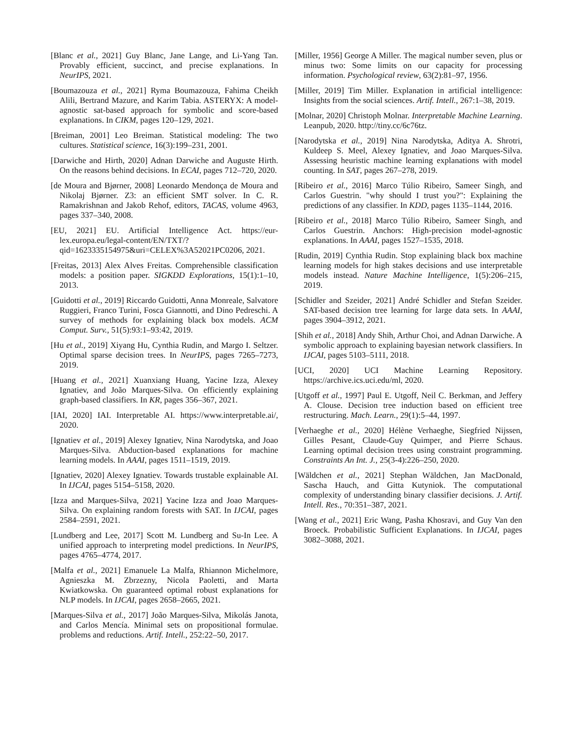[Blanc et al., 2021] Guy Blanc, Jane Lange, and Li-Yang Tan. Provably efficient, succinct, and precise explanations. In NeurIPS, 2021.
[Boumazouza et al., 2021] Ryma Boumazouza, Fahima Cheikh Alili, Bertrand Mazure, and Karim Tabia. ASTERYX: A model-agnostic sat-based approach for symbolic and score-based explanations. In CIKM, pages 120–129, 2021.
[Breiman, 2001] Leo Breiman. Statistical modeling: The two cultures. Statistical science, 16(3):199–231, 2001.
[Darwiche and Hirth, 2020] Adnan Darwiche and Auguste Hirth. On the reasons behind decisions. In ECAI, pages 712–720, 2020.
[de Moura and Bjørner, 2008] Leonardo Mendonça de Moura and Nikolaj Bjørner. Z3: an efficient SMT solver. In C. R. Ramakrishnan and Jakob Rehof, editors, TACAS, volume 4963, pages 337–340, 2008.
[EU, 2021] EU. Artificial Intelligence Act. https://eur-lex.europa.eu/legal-content/EN/TXT/?qid=1623335154975&uri=CELEX%3A52021PC0206, 2021.
[Freitas, 2013] Alex Alves Freitas. Comprehensible classification models: a position paper. SIGKDD Explorations, 15(1):1–10, 2013.
[Guidotti et al., 2019] Riccardo Guidotti, Anna Monreale, Salvatore Ruggieri, Franco Turini, Fosca Giannotti, and Dino Pedreschi. A survey of methods for explaining black box models. ACM Comput. Surv., 51(5):93:1–93:42, 2019.
[Hu et al., 2019] Xiyang Hu, Cynthia Rudin, and Margo I. Seltzer. Optimal sparse decision trees. In NeurIPS, pages 7265–7273, 2019.
[Huang et al., 2021] Xuanxiang Huang, Yacine Izza, Alexey Ignatiev, and João Marques-Silva. On efficiently explaining graph-based classifiers. In KR, pages 356–367, 2021.
[IAI, 2020] IAI. Interpretable AI. https://www.interpretable.ai/, 2020.
[Ignatiev et al., 2019] Alexey Ignatiev, Nina Narodytska, and Joao Marques-Silva. Abduction-based explanations for machine learning models. In AAAI, pages 1511–1519, 2019.
[Ignatiev, 2020] Alexey Ignatiev. Towards trustable explainable AI. In IJCAI, pages 5154–5158, 2020.
[Izza and Marques-Silva, 2021] Yacine Izza and Joao Marques-Silva. On explaining random forests with SAT. In IJCAI, pages 2584–2591, 2021.
[Lundberg and Lee, 2017] Scott M. Lundberg and Su-In Lee. A unified approach to interpreting model predictions. In NeurIPS, pages 4765–4774, 2017.
[Malfa et al., 2021] Emanuele La Malfa, Rhiannon Michelmore, Agnieszka M. Zbrzezny, Nicola Paoletti, and Marta Kwiatkowska. On guaranteed optimal robust explanations for NLP models. In IJCAI, pages 2658–2665, 2021.
[Marques-Silva et al., 2017] João Marques-Silva, Mikolás Janota, and Carlos Mencía. Minimal sets on propositional formulae. problems and reductions. Artif. Intell., 252:22–50, 2017.
[Miller, 1956] George A Miller. The magical number seven, plus or minus two: Some limits on our capacity for processing information. Psychological review, 63(2):81–97, 1956.
[Miller, 2019] Tim Miller. Explanation in artificial intelligence: Insights from the social sciences. Artif. Intell., 267:1–38, 2019.
[Molnar, 2020] Christoph Molnar. Interpretable Machine Learning. Leanpub, 2020. http://tiny.cc/6c76tz.
[Narodytska et al., 2019] Nina Narodytska, Aditya A. Shrotri, Kuldeep S. Meel, Alexey Ignatiev, and Joao Marques-Silva. Assessing heuristic machine learning explanations with model counting. In SAT, pages 267–278, 2019.
[Ribeiro et al., 2016] Marco Túlio Ribeiro, Sameer Singh, and Carlos Guestrin. "why should I trust you?": Explaining the predictions of any classifier. In KDD, pages 1135–1144, 2016.
[Ribeiro et al., 2018] Marco Túlio Ribeiro, Sameer Singh, and Carlos Guestrin. Anchors: High-precision model-agnostic explanations. In AAAI, pages 1527–1535, 2018.
[Rudin, 2019] Cynthia Rudin. Stop explaining black box machine learning models for high stakes decisions and use interpretable models instead. Nature Machine Intelligence, 1(5):206–215, 2019.
[Schidler and Szeider, 2021] André Schidler and Stefan Szeider. SAT-based decision tree learning for large data sets. In AAAI, pages 3904–3912, 2021.
[Shih et al., 2018] Andy Shih, Arthur Choi, and Adnan Darwiche. A symbolic approach to explaining bayesian network classifiers. In IJCAI, pages 5103–5111, 2018.
[UCI, 2020] UCI Machine Learning Repository. https://archive.ics.uci.edu/ml, 2020.
[Utgoff et al., 1997] Paul E. Utgoff, Neil C. Berkman, and Jeffery A. Clouse. Decision tree induction based on efficient tree restructuring. Mach. Learn., 29(1):5–44, 1997.
[Verhaeghe et al., 2020] Hélène Verhaeghe, Siegfried Nijssen, Gilles Pesant, Claude-Guy Quimper, and Pierre Schaus. Learning optimal decision trees using constraint programming. Constraints An Int. J., 25(3-4):226–250, 2020.
[Wäldchen et al., 2021] Stephan Wäldchen, Jan MacDonald, Sascha Hauch, and Gitta Kutyniok. The computational complexity of understanding binary classifier decisions. J. Artif. Intell. Res., 70:351–387, 2021.
[Wang et al., 2021] Eric Wang, Pasha Khosravi, and Guy Van den Broeck. Probabilistic Sufficient Explanations. In IJCAI, pages 3082–3088, 2021.